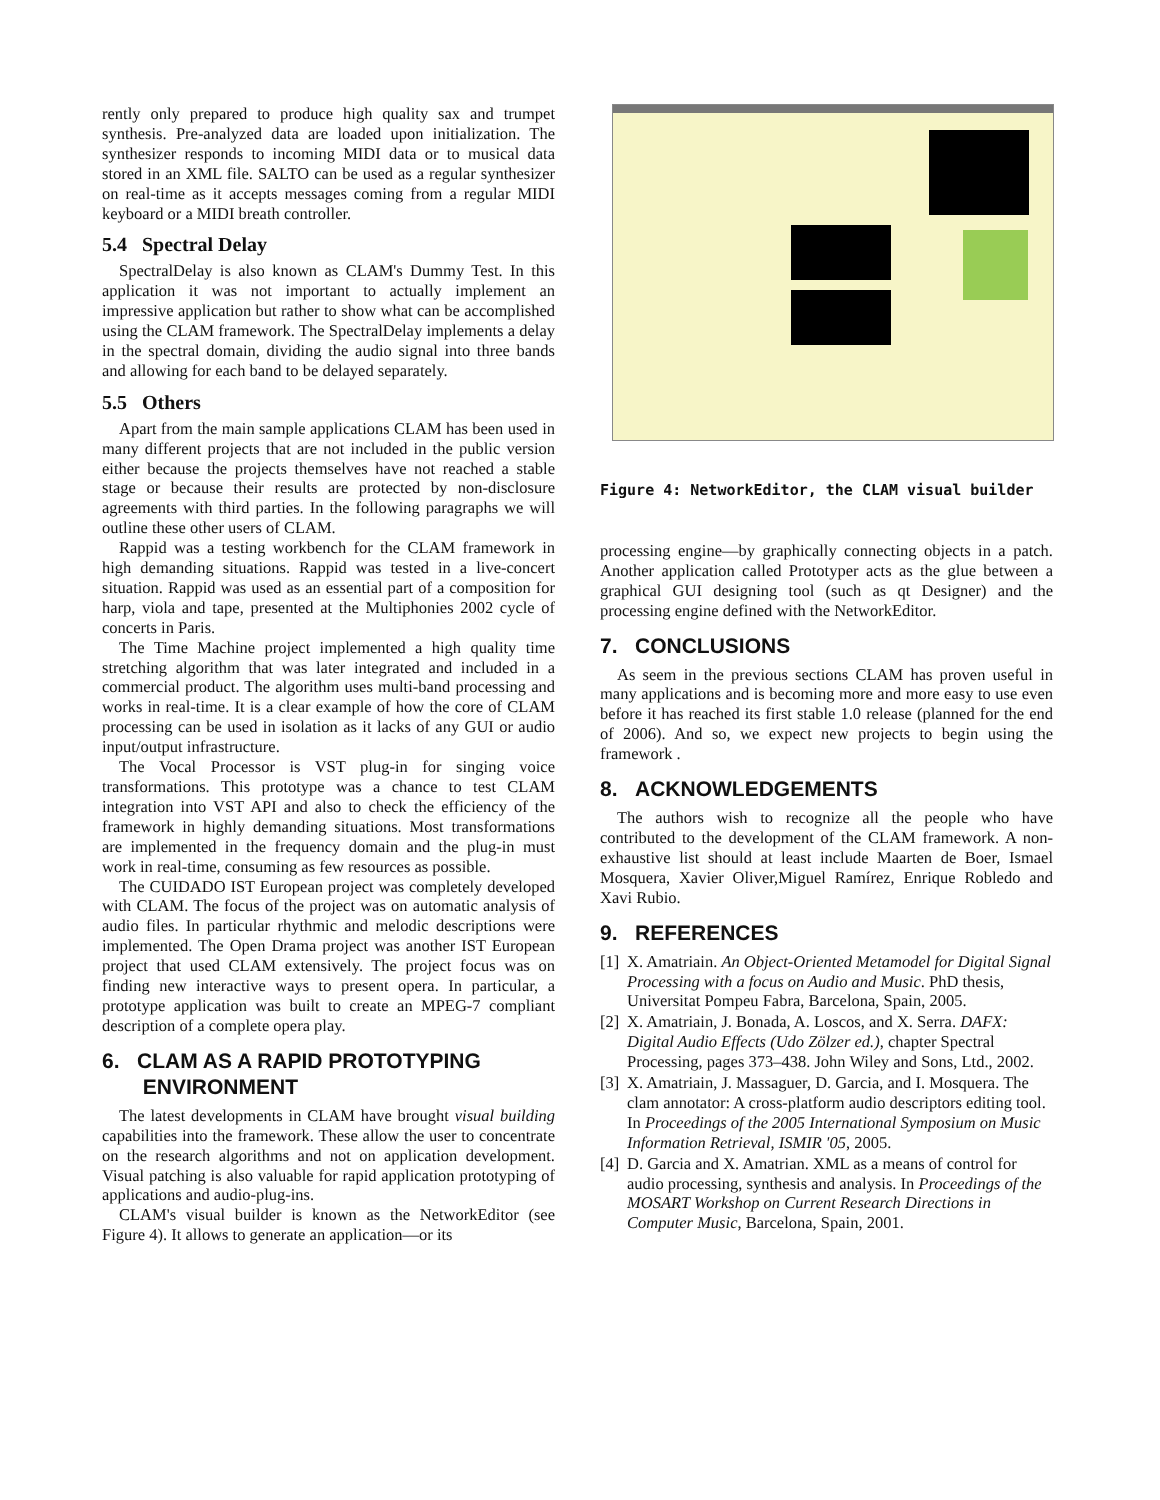rently only prepared to produce high quality sax and trumpet synthesis. Pre-analyzed data are loaded upon initialization. The synthesizer responds to incoming MIDI data or to musical data stored in an XML file. SALTO can be used as a regular synthesizer on real-time as it accepts messages coming from a regular MIDI keyboard or a MIDI breath controller.
5.4 Spectral Delay
SpectralDelay is also known as CLAM's Dummy Test. In this application it was not important to actually implement an impressive application but rather to show what can be accomplished using the CLAM framework. The SpectralDelay implements a delay in the spectral domain, dividing the audio signal into three bands and allowing for each band to be delayed separately.
5.5 Others
Apart from the main sample applications CLAM has been used in many different projects that are not included in the public version either because the projects themselves have not reached a stable stage or because their results are protected by non-disclosure agreements with third parties. In the following paragraphs we will outline these other users of CLAM.
Rappid was a testing workbench for the CLAM framework in high demanding situations. Rappid was tested in a live-concert situation. Rappid was used as an essential part of a composition for harp, viola and tape, presented at the Multiphonies 2002 cycle of concerts in Paris.
The Time Machine project implemented a high quality time stretching algorithm that was later integrated and included in a commercial product. The algorithm uses multi-band processing and works in real-time. It is a clear example of how the core of CLAM processing can be used in isolation as it lacks of any GUI or audio input/output infrastructure.
The Vocal Processor is VST plug-in for singing voice transformations. This prototype was a chance to test CLAM integration into VST API and also to check the efficiency of the framework in highly demanding situations. Most transformations are implemented in the frequency domain and the plug-in must work in real-time, consuming as few resources as possible.
The CUIDADO IST European project was completely developed with CLAM. The focus of the project was on automatic analysis of audio files. In particular rhythmic and melodic descriptions were implemented. The Open Drama project was another IST European project that used CLAM extensively. The project focus was on finding new interactive ways to present opera. In particular, a prototype application was built to create an MPEG-7 compliant description of a complete opera play.
6. CLAM AS A RAPID PROTOTYPING
ENVIRONMENT
The latest developments in CLAM have brought visual building capabilities into the framework. These allow the user to concentrate on the research algorithms and not on application development. Visual patching is also valuable for rapid application prototyping of applications and audio-plug-ins.
CLAM's visual builder is known as the NetworkEditor (see Figure 4). It allows to generate an application—or its
Figure 4: NetworkEditor, the CLAM visual builder
processing engine—by graphically connecting objects in a patch. Another application called Prototyper acts as the glue between a graphical GUI designing tool (such as qt Designer) and the processing engine defined with the NetworkEditor.
7. CONCLUSIONS
As seem in the previous sections CLAM has proven useful in many applications and is becoming more and more easy to use even before it has reached its first stable 1.0 release (planned for the end of 2006). And so, we expect new projects to begin using the framework .
8. ACKNOWLEDGEMENTS
The authors wish to recognize all the people who have contributed to the development of the CLAM framework. A non-exhaustive list should at least include Maarten de Boer, Ismael Mosquera, Xavier Oliver,Miguel Ramírez, Enrique Robledo and Xavi Rubio.
9. REFERENCES
[1] X. Amatriain. An Object-Oriented Metamodel for Digital Signal Processing with a focus on Audio and Music. PhD thesis, Universitat Pompeu Fabra, Barcelona, Spain, 2005.
[2] X. Amatriain, J. Bonada, A. Loscos, and X. Serra. DAFX: Digital Audio Effects (Udo Zölzer ed.), chapter Spectral Processing, pages 373–438. John Wiley and Sons, Ltd., 2002.
[3] X. Amatriain, J. Massaguer, D. Garcia, and I. Mosquera. The clam annotator: A cross-platform audio descriptors editing tool. In Proceedings of the 2005 International Symposium on Music Information Retrieval, ISMIR '05, 2005.
[4] D. Garcia and X. Amatrian. XML as a means of control for audio processing, synthesis and analysis. In Proceedings of the MOSART Workshop on Current Research Directions in Computer Music, Barcelona, Spain, 2001.